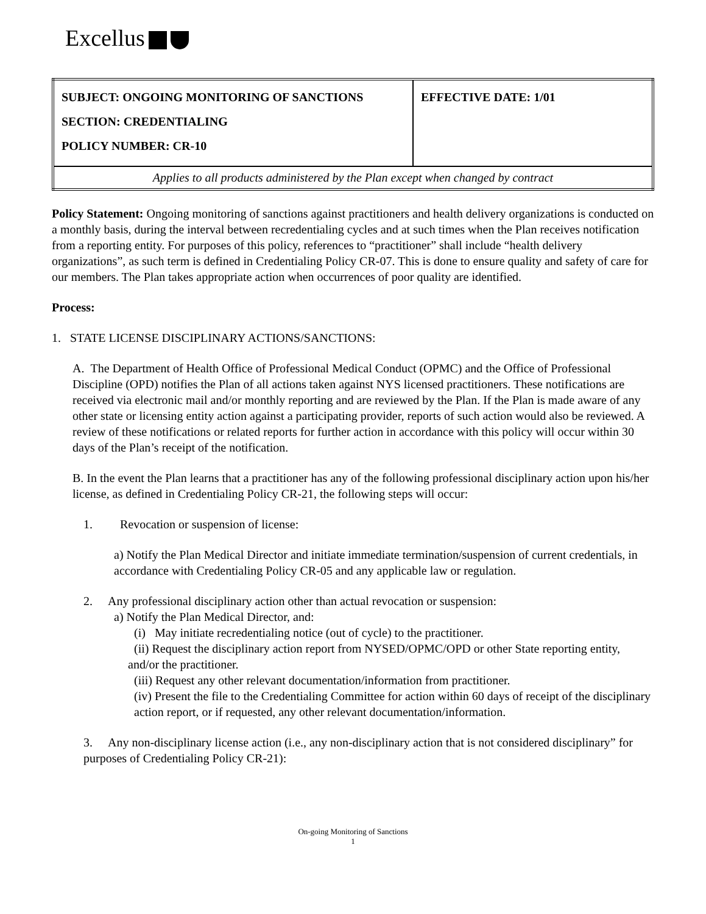Excellus
| SUBJECT: ONGOING MONITORING OF SANCTIONS SECTION: CREDENTIALING POLICY NUMBER: CR-10 | EFFECTIVE DATE: 1/01 |
| Applies to all products administered by the Plan except when changed by contract | |
Policy Statement: Ongoing monitoring of sanctions against practitioners and health delivery organizations is conducted on a monthly basis, during the interval between recredentialing cycles and at such times when the Plan receives notification from a reporting entity. For purposes of this policy, references to “practitioner” shall include “health delivery organizations”, as such term is defined in Credentialing Policy CR-07. This is done to ensure quality and safety of care for our members. The Plan takes appropriate action when occurrences of poor quality are identified.
Process:
1. STATE LICENSE DISCIPLINARY ACTIONS/SANCTIONS:
A. The Department of Health Office of Professional Medical Conduct (OPMC) and the Office of Professional Discipline (OPD) notifies the Plan of all actions taken against NYS licensed practitioners. These notifications are received via electronic mail and/or monthly reporting and are reviewed by the Plan. If the Plan is made aware of any other state or licensing entity action against a participating provider, reports of such action would also be reviewed. A review of these notifications or related reports for further action in accordance with this policy will occur within 30 days of the Plan’s receipt of the notification.
B. In the event the Plan learns that a practitioner has any of the following professional disciplinary action upon his/her license, as defined in Credentialing Policy CR-21, the following steps will occur:
1. Revocation or suspension of license:
a) Notify the Plan Medical Director and initiate immediate termination/suspension of current credentials, in accordance with Credentialing Policy CR-05 and any applicable law or regulation.
2. Any professional disciplinary action other than actual revocation or suspension:
a) Notify the Plan Medical Director, and:
(i) May initiate recredentialing notice (out of cycle) to the practitioner.
(ii) Request the disciplinary action report from NYSED/OPMC/OPD or other State reporting entity, and/or the practitioner.
(iii) Request any other relevant documentation/information from practitioner.
(iv) Present the file to the Credentialing Committee for action within 60 days of receipt of the disciplinary action report, or if requested, any other relevant documentation/information.
3. Any non-disciplinary license action (i.e., any non-disciplinary action that is not considered disciplinary” for purposes of Credentialing Policy CR-21):
On-going Monitoring of Sanctions
1